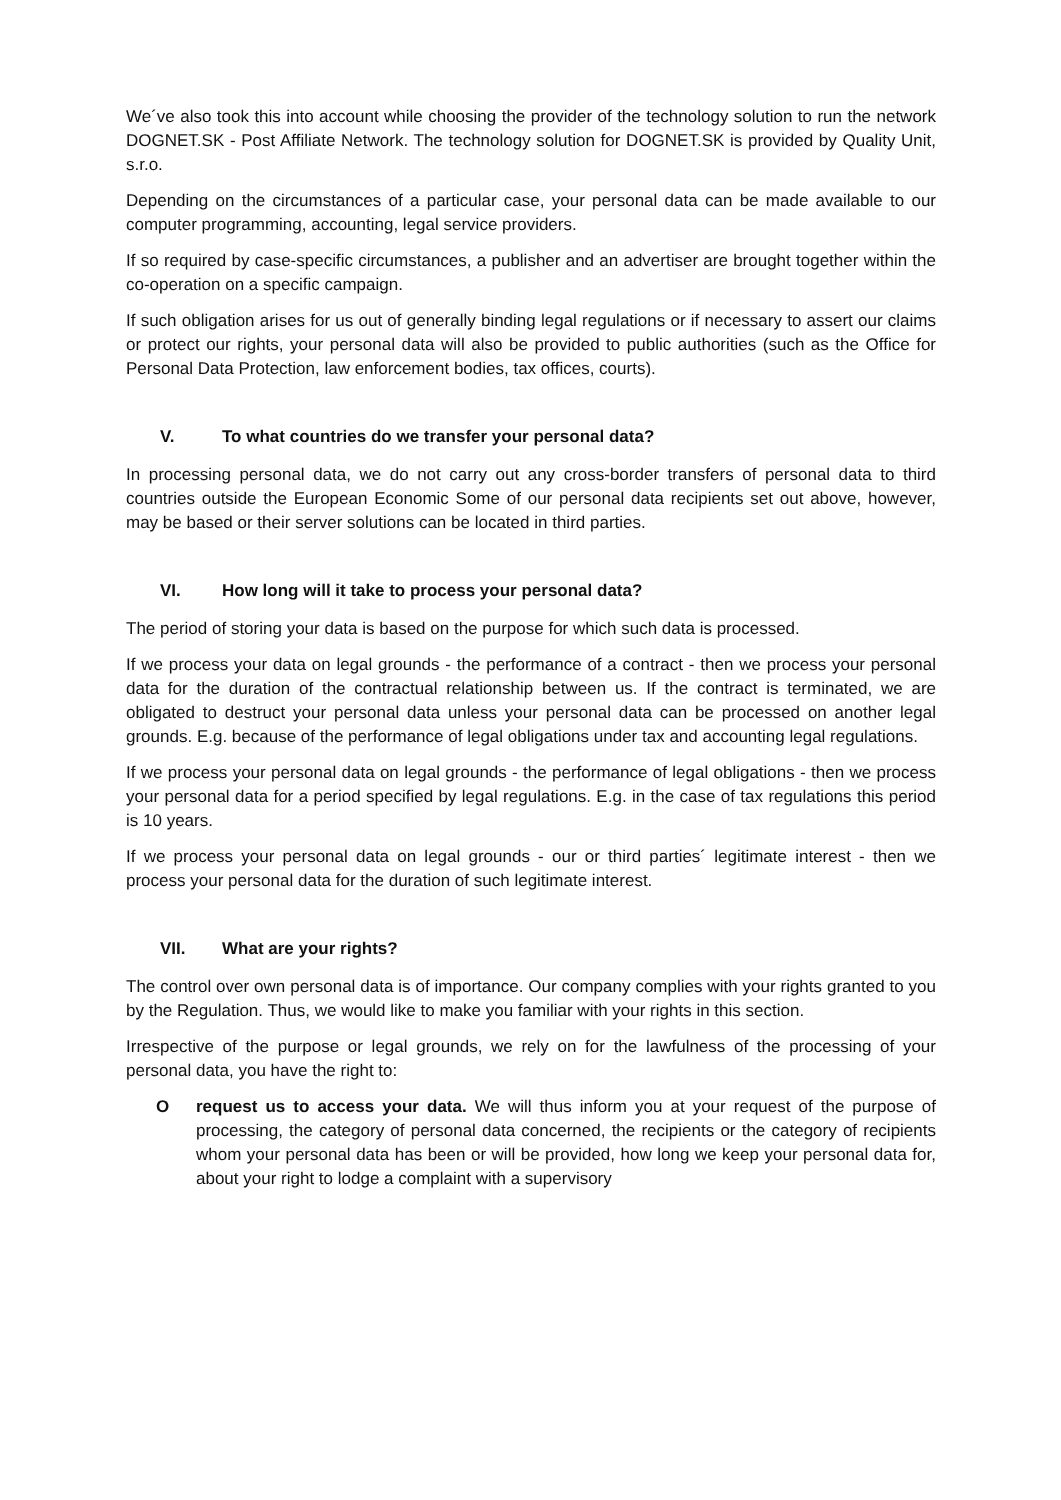We´ve also took this into account while choosing the provider of the technology solution to run the network DOGNET.SK - Post Affiliate Network. The technology solution for DOGNET.SK is provided by Quality Unit, s.r.o.
Depending on the circumstances of a particular case, your personal data can be made available to our computer programming, accounting, legal service providers.
If so required by case-specific circumstances, a publisher and an advertiser are brought together within the co-operation on a specific campaign.
If such obligation arises for us out of generally binding legal regulations or if necessary to assert our claims or protect our rights, your personal data will also be provided to public authorities (such as the Office for Personal Data Protection, law enforcement bodies, tax offices, courts).
V. To what countries do we transfer your personal data?
In processing personal data, we do not carry out any cross-border transfers of personal data to third countries outside the European Economic Some of our personal data recipients set out above, however, may be based or their server solutions can be located in third parties.
VI. How long will it take to process your personal data?
The period of storing your data is based on the purpose for which such data is processed.
If we process your data on legal grounds - the performance of a contract - then we process your personal data for the duration of the contractual relationship between us. If the contract is terminated, we are obligated to destruct your personal data unless your personal data can be processed on another legal grounds. E.g. because of the performance of legal obligations under tax and accounting legal regulations.
If we process your personal data on legal grounds - the performance of legal obligations - then we process your personal data for a period specified by legal regulations. E.g. in the case of tax regulations this period is 10 years.
If we process your personal data on legal grounds - our or third parties´ legitimate interest - then we process your personal data for the duration of such legitimate interest.
VII. What are your rights?
The control over own personal data is of importance. Our company complies with your rights granted to you by the Regulation. Thus, we would like to make you familiar with your rights in this section.
Irrespective of the purpose or legal grounds, we rely on for the lawfulness of the processing of your personal data, you have the right to:
Orequest us to access your data. We will thus inform you at your request of the purpose of processing, the category of personal data concerned, the recipients or the category of recipients whom your personal data has been or will be provided, how long we keep your personal data for, about your right to lodge a complaint with a supervisory